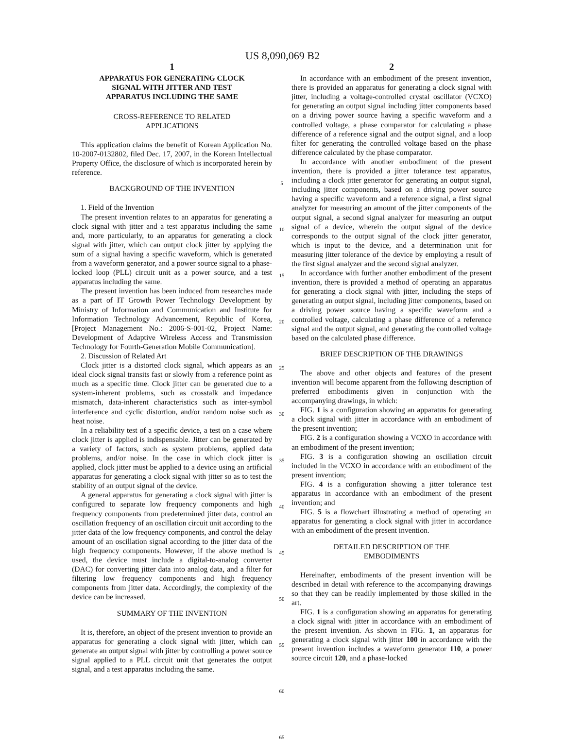US 8,090,069 B2
1
APPARATUS FOR GENERATING CLOCK
SIGNAL WITH JITTER AND TEST
APPARATUS INCLUDING THE SAME
CROSS-REFERENCE TO RELATED
APPLICATIONS
This application claims the benefit of Korean Application No. 10-2007-0132802, filed Dec. 17, 2007, in the Korean Intellectual Property Office, the disclosure of which is incorporated herein by reference.
BACKGROUND OF THE INVENTION
1. Field of the Invention
The present invention relates to an apparatus for generating a clock signal with jitter and a test apparatus including the same and, more particularly, to an apparatus for generating a clock signal with jitter, which can output clock jitter by applying the sum of a signal having a specific waveform, which is generated from a waveform generator, and a power source signal to a phase-locked loop (PLL) circuit unit as a power source, and a test apparatus including the same.
The present invention has been induced from researches made as a part of IT Growth Power Technology Development by Ministry of Information and Communication and Institute for Information Technology Advancement, Republic of Korea, [Project Management No.: 2006-S-001-02, Project Name: Development of Adaptive Wireless Access and Transmission Technology for Fourth-Generation Mobile Communication].
2. Discussion of Related Art
Clock jitter is a distorted clock signal, which appears as an ideal clock signal transits fast or slowly from a reference point as much as a specific time. Clock jitter can be generated due to a system-inherent problems, such as crosstalk and impedance mismatch, data-inherent characteristics such as inter-symbol interference and cyclic distortion, and/or random noise such as heat noise.
In a reliability test of a specific device, a test on a case where clock jitter is applied is indispensable. Jitter can be generated by a variety of factors, such as system problems, applied data problems, and/or noise. In the case in which clock jitter is applied, clock jitter must be applied to a device using an artificial apparatus for generating a clock signal with jitter so as to test the stability of an output signal of the device.
A general apparatus for generating a clock signal with jitter is configured to separate low frequency components and high frequency components from predetermined jitter data, control an oscillation frequency of an oscillation circuit unit according to the jitter data of the low frequency components, and control the delay amount of an oscillation signal according to the jitter data of the high frequency components. However, if the above method is used, the device must include a digital-to-analog converter (DAC) for converting jitter data into analog data, and a filter for filtering low frequency components and high frequency components from jitter data. Accordingly, the complexity of the device can be increased.
SUMMARY OF THE INVENTION
It is, therefore, an object of the present invention to provide an apparatus for generating a clock signal with jitter, which can generate an output signal with jitter by controlling a power source signal applied to a PLL circuit unit that generates the output signal, and a test apparatus including the same.
5
10
15
20
25
30
35
40
45
50
55
60
65
2
In accordance with an embodiment of the present invention, there is provided an apparatus for generating a clock signal with jitter, including a voltage-controlled crystal oscillator (VCXO) for generating an output signal including jitter components based on a driving power source having a specific waveform and a controlled voltage, a phase comparator for calculating a phase difference of a reference signal and the output signal, and a loop filter for generating the controlled voltage based on the phase difference calculated by the phase comparator.
In accordance with another embodiment of the present invention, there is provided a jitter tolerance test apparatus, including a clock jitter generator for generating an output signal, including jitter components, based on a driving power source having a specific waveform and a reference signal, a first signal analyzer for measuring an amount of the jitter components of the output signal, a second signal analyzer for measuring an output signal of a device, wherein the output signal of the device corresponds to the output signal of the clock jitter generator, which is input to the device, and a determination unit for measuring jitter tolerance of the device by employing a result of the first signal analyzer and the second signal analyzer.
In accordance with further another embodiment of the present invention, there is provided a method of operating an apparatus for generating a clock signal with jitter, including the steps of generating an output signal, including jitter components, based on a driving power source having a specific waveform and a controlled voltage, calculating a phase difference of a reference signal and the output signal, and generating the controlled voltage based on the calculated phase difference.
BRIEF DESCRIPTION OF THE DRAWINGS
The above and other objects and features of the present invention will become apparent from the following description of preferred embodiments given in conjunction with the accompanying drawings, in which:
FIG. 1 is a configuration showing an apparatus for generating a clock signal with jitter in accordance with an embodiment of the present invention;
FIG. 2 is a configuration showing a VCXO in accordance with an embodiment of the present invention;
FIG. 3 is a configuration showing an oscillation circuit included in the VCXO in accordance with an embodiment of the present invention;
FIG. 4 is a configuration showing a jitter tolerance test apparatus in accordance with an embodiment of the present invention; and
FIG. 5 is a flowchart illustrating a method of operating an apparatus for generating a clock signal with jitter in accordance with an embodiment of the present invention.
DETAILED DESCRIPTION OF THE
EMBODIMENTS
Hereinafter, embodiments of the present invention will be described in detail with reference to the accompanying drawings so that they can be readily implemented by those skilled in the art.
FIG. 1 is a configuration showing an apparatus for generating a clock signal with jitter in accordance with an embodiment of the present invention. As shown in FIG. 1, an apparatus for generating a clock signal with jitter 100 in accordance with the present invention includes a waveform generator 110, a power source circuit 120, and a phase-locked